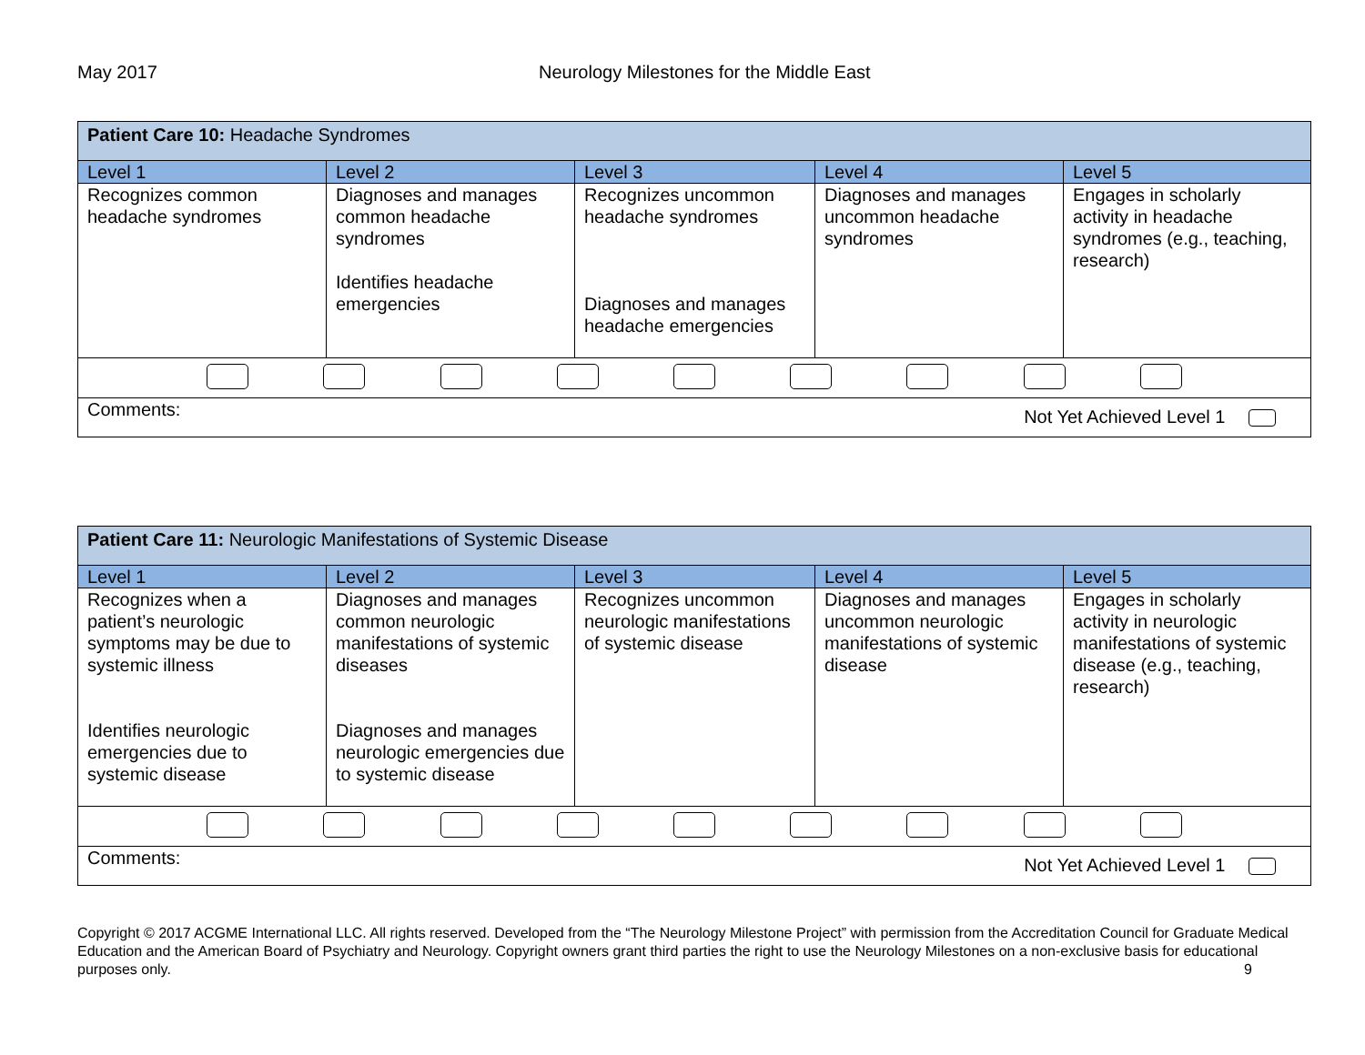May 2017 Neurology Milestones for the Middle East
| Patient Care 10: Headache Syndromes | | | | |
| Level 1 | Level 2 | Level 3 | Level 4 | Level 5 |
| Recognizes common headache syndromes | Diagnoses and manages common headache syndromes Identifies headache emergencies | Recognizes uncommon headache syndromes Diagnoses and manages headache emergencies | Diagnoses and manages uncommon headache syndromes | Engages in scholarly activity in headache syndromes (e.g., teaching, research) |
| Comments: Not Yet Achieved Level 1 | | | | |
| Patient Care 11: Neurologic Manifestations of Systemic Disease | | | | |
| Level 1 | Level 2 | Level 3 | Level 4 | Level 5 |
| Recognizes when a patient’s neurologic symptoms may be due to systemic illness Identifies neurologic emergencies due to systemic disease | Diagnoses and manages common neurologic manifestations of systemic diseases Diagnoses and manages neurologic emergencies due to systemic disease | Recognizes uncommon neurologic manifestations of systemic disease | Diagnoses and manages uncommon neurologic manifestations of systemic disease | Engages in scholarly activity in neurologic manifestations of systemic disease (e.g., teaching, research) |
| Comments: Not Yet Achieved Level 1 | | | | |
Copyright © 2017 ACGME International LLC. All rights reserved. Developed from the “The Neurology Milestone Project” with permission from the Accreditation Council for Graduate Medical Education and the American Board of Psychiatry and Neurology. Copyright owners grant third parties the right to use the Neurology Milestones on a non-exclusive basis for educational purposes only. 9